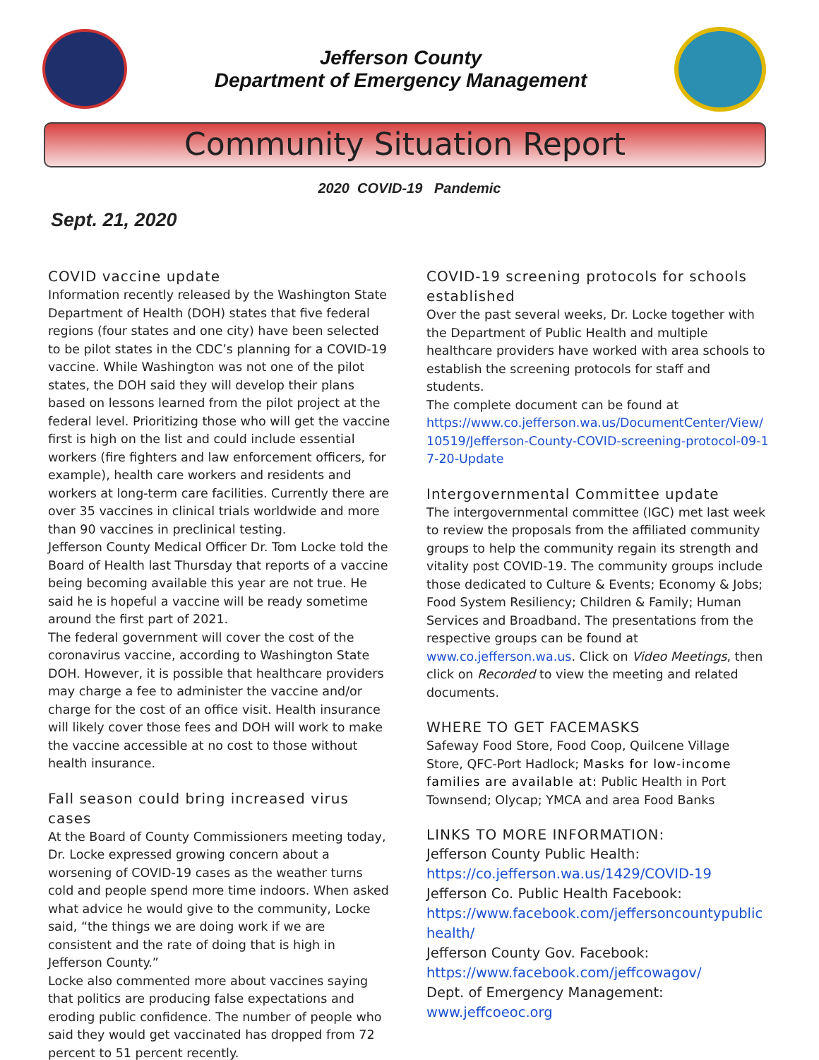Jefferson County
Department of Emergency Management
Community Situation Report
2020 COVID-19 Pandemic
Sept. 21, 2020
COVID vaccine update
Information recently released by the Washington State Department of Health (DOH) states that five federal regions (four states and one city) have been selected to be pilot states in the CDC’s planning for a COVID-19 vaccine. While Washington was not one of the pilot states, the DOH said they will develop their plans based on lessons learned from the pilot project at the federal level. Prioritizing those who will get the vaccine first is high on the list and could include essential workers (fire fighters and law enforcement officers, for example), health care workers and residents and workers at long-term care facilities. Currently there are over 35 vaccines in clinical trials worldwide and more than 90 vaccines in preclinical testing.
Jefferson County Medical Officer Dr. Tom Locke told the Board of Health last Thursday that reports of a vaccine being becoming available this year are not true. He said he is hopeful a vaccine will be ready sometime around the first part of 2021.
The federal government will cover the cost of the coronavirus vaccine, according to Washington State DOH. However, it is possible that healthcare providers may charge a fee to administer the vaccine and/or charge for the cost of an office visit. Health insurance will likely cover those fees and DOH will work to make the vaccine accessible at no cost to those without health insurance.
Fall season could bring increased virus cases
At the Board of County Commissioners meeting today, Dr. Locke expressed growing concern about a worsening of COVID-19 cases as the weather turns cold and people spend more time indoors. When asked what advice he would give to the community, Locke said, “the things we are doing work if we are consistent and the rate of doing that is high in Jefferson County.”
Locke also commented more about vaccines saying that politics are producing false expectations and eroding public confidence. The number of people who said they would get vaccinated has dropped from 72 percent to 51 percent recently.
COVID-19 screening protocols for schools established
Over the past several weeks, Dr. Locke together with the Department of Public Health and multiple healthcare providers have worked with area schools to establish the screening protocols for staff and students.
The complete document can be found at
https://www.co.jefferson.wa.us/DocumentCenter/View/10519/Jefferson-County-COVID-screening-protocol-09-17-20-Update
Intergovernmental Committee update
The intergovernmental committee (IGC) met last week to review the proposals from the affiliated community groups to help the community regain its strength and vitality post COVID-19. The community groups include those dedicated to Culture & Events; Economy & Jobs; Food System Resiliency; Children & Family; Human Services and Broadband. The presentations from the respective groups can be found at www.co.jefferson.wa.us. Click on Video Meetings, then click on Recorded to view the meeting and related documents.
WHERE TO GET FACEMASKS
Safeway Food Store, Food Coop, Quilcene Village Store, QFC-Port Hadlock; Masks for low-income families are available at: Public Health in Port Townsend; Olycap; YMCA and area Food Banks
LINKS TO MORE INFORMATION:
Jefferson County Public Health:
https://co.jefferson.wa.us/1429/COVID-19
Jefferson Co. Public Health Facebook:
https://www.facebook.com/jeffersoncountypublichealth/
Jefferson County Gov. Facebook:
https://www.facebook.com/jeffcowagov/
Dept. of Emergency Management:
www.jeffcoeoc.org